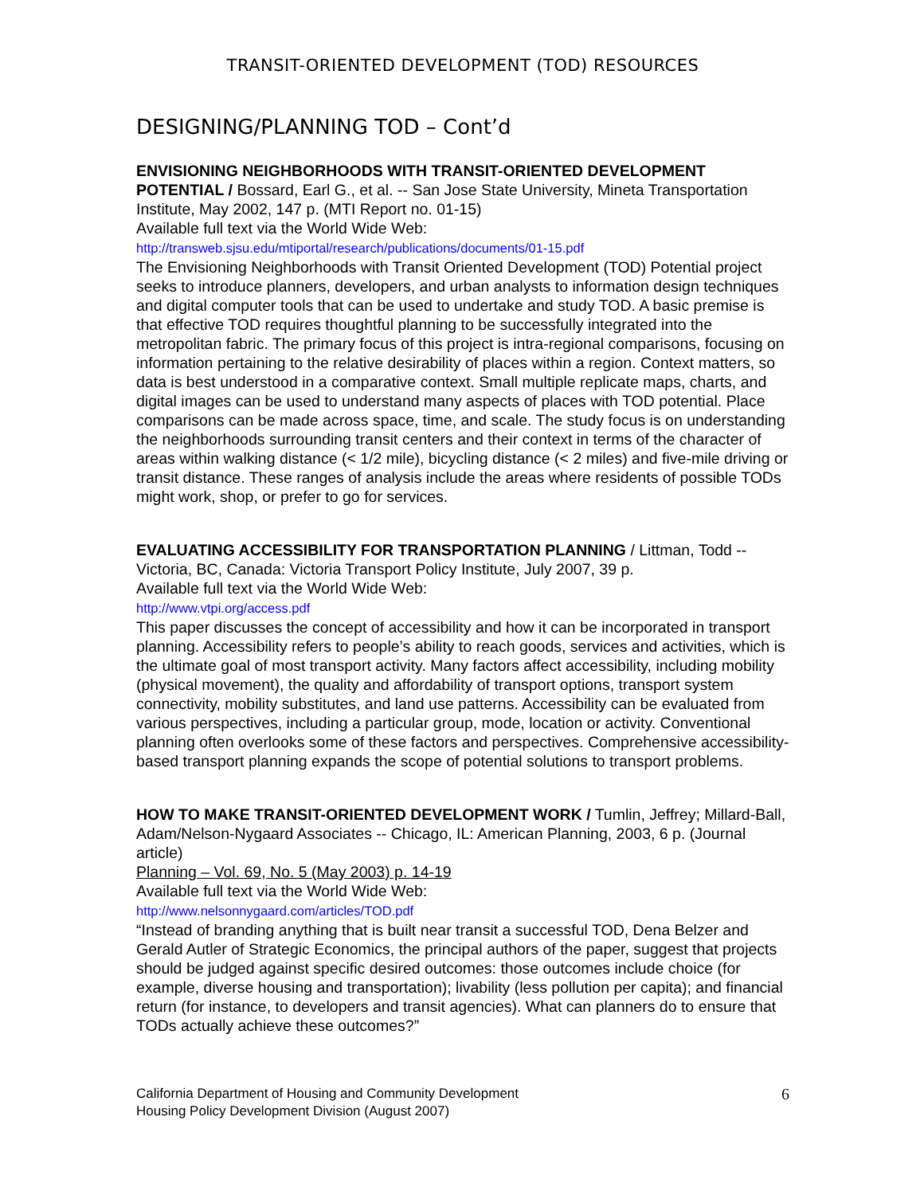TRANSIT-ORIENTED DEVELOPMENT (TOD) RESOURCES
DESIGNING/PLANNING TOD – Cont’d
ENVISIONING NEIGHBORHOODS WITH TRANSIT-ORIENTED DEVELOPMENT POTENTIAL / Bossard, Earl G., et al. -- San Jose State University, Mineta Transportation Institute, May 2002, 147 p. (MTI Report no. 01-15)
Available full text via the World Wide Web:
http://transweb.sjsu.edu/mtiportal/research/publications/documents/01-15.pdf
The Envisioning Neighborhoods with Transit Oriented Development (TOD) Potential project seeks to introduce planners, developers, and urban analysts to information design techniques and digital computer tools that can be used to undertake and study TOD. A basic premise is that effective TOD requires thoughtful planning to be successfully integrated into the metropolitan fabric. The primary focus of this project is intra-regional comparisons, focusing on information pertaining to the relative desirability of places within a region. Context matters, so data is best understood in a comparative context. Small multiple replicate maps, charts, and digital images can be used to understand many aspects of places with TOD potential. Place comparisons can be made across space, time, and scale. The study focus is on understanding the neighborhoods surrounding transit centers and their context in terms of the character of areas within walking distance (< 1/2 mile), bicycling distance (< 2 miles) and five-mile driving or transit distance. These ranges of analysis include the areas where residents of possible TODs might work, shop, or prefer to go for services.
EVALUATING ACCESSIBILITY FOR TRANSPORTATION PLANNING / Littman, Todd -- Victoria, BC, Canada: Victoria Transport Policy Institute, July 2007, 39 p.
Available full text via the World Wide Web:
http://www.vtpi.org/access.pdf
This paper discusses the concept of accessibility and how it can be incorporated in transport planning. Accessibility refers to people’s ability to reach goods, services and activities, which is the ultimate goal of most transport activity. Many factors affect accessibility, including mobility (physical movement), the quality and affordability of transport options, transport system connectivity, mobility substitutes, and land use patterns. Accessibility can be evaluated from various perspectives, including a particular group, mode, location or activity. Conventional planning often overlooks some of these factors and perspectives. Comprehensive accessibility-based transport planning expands the scope of potential solutions to transport problems.
HOW TO MAKE TRANSIT-ORIENTED DEVELOPMENT WORK / Tumlin, Jeffrey; Millard-Ball, Adam/Nelson-Nygaard Associates -- Chicago, IL: American Planning, 2003, 6 p. (Journal article)
Planning – Vol. 69, No. 5 (May 2003) p. 14-19
Available full text via the World Wide Web:
http://www.nelsonnygaard.com/articles/TOD.pdf
“Instead of branding anything that is built near transit a successful TOD, Dena Belzer and Gerald Autler of Strategic Economics, the principal authors of the paper, suggest that projects should be judged against specific desired outcomes: those outcomes include choice (for example, diverse housing and transportation); livability (less pollution per capita); and financial return (for instance, to developers and transit agencies). What can planners do to ensure that TODs actually achieve these outcomes?”
California Department of Housing and Community Development
Housing Policy Development Division (August 2007)
6